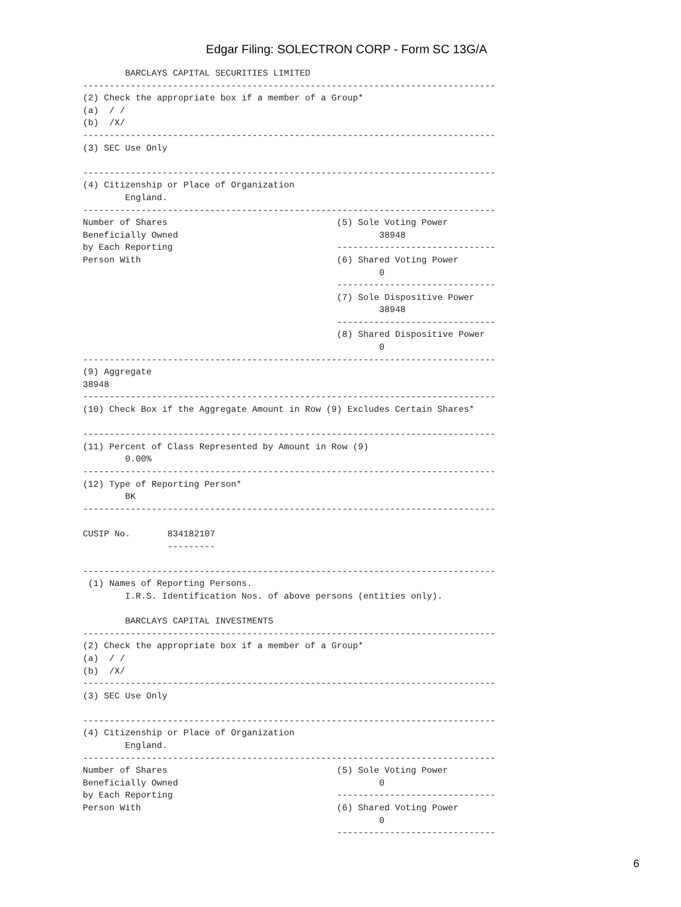Edgar Filing: SOLECTRON CORP - Form SC 13G/A
        BARCLAYS CAPITAL SECURITIES LIMITED
------------------------------------------------------------------------------
(2) Check the appropriate box if a member of a Group*
(a)  / /
(b)  /X/
------------------------------------------------------------------------------
(3) SEC Use Only

------------------------------------------------------------------------------
(4) Citizenship or Place of Organization
        England.
------------------------------------------------------------------------------
Number of Shares                                (5) Sole Voting Power
Beneficially Owned                                      38948
by Each Reporting                               ------------------------------
Person With                                     (6) Shared Voting Power
                                                        0
                                                ------------------------------
                                                (7) Sole Dispositive Power
                                                        38948
                                                ------------------------------
                                                (8) Shared Dispositive Power
                                                        0
------------------------------------------------------------------------------
(9) Aggregate
38948
------------------------------------------------------------------------------
(10) Check Box if the Aggregate Amount in Row (9) Excludes Certain Shares*

------------------------------------------------------------------------------
(11) Percent of Class Represented by Amount in Row (9)
        0.00%
------------------------------------------------------------------------------
(12) Type of Reporting Person*
        BK
------------------------------------------------------------------------------

CUSIP No.       834182107
                ---------

------------------------------------------------------------------------------
 (1) Names of Reporting Persons.
        I.R.S. Identification Nos. of above persons (entities only).

        BARCLAYS CAPITAL INVESTMENTS
------------------------------------------------------------------------------
(2) Check the appropriate box if a member of a Group*
(a)  / /
(b)  /X/
------------------------------------------------------------------------------
(3) SEC Use Only

------------------------------------------------------------------------------
(4) Citizenship or Place of Organization
        England.
------------------------------------------------------------------------------
Number of Shares                                (5) Sole Voting Power
Beneficially Owned                                      0
by Each Reporting                               ------------------------------
Person With                                     (6) Shared Voting Power
                                                        0
                                                ------------------------------
6